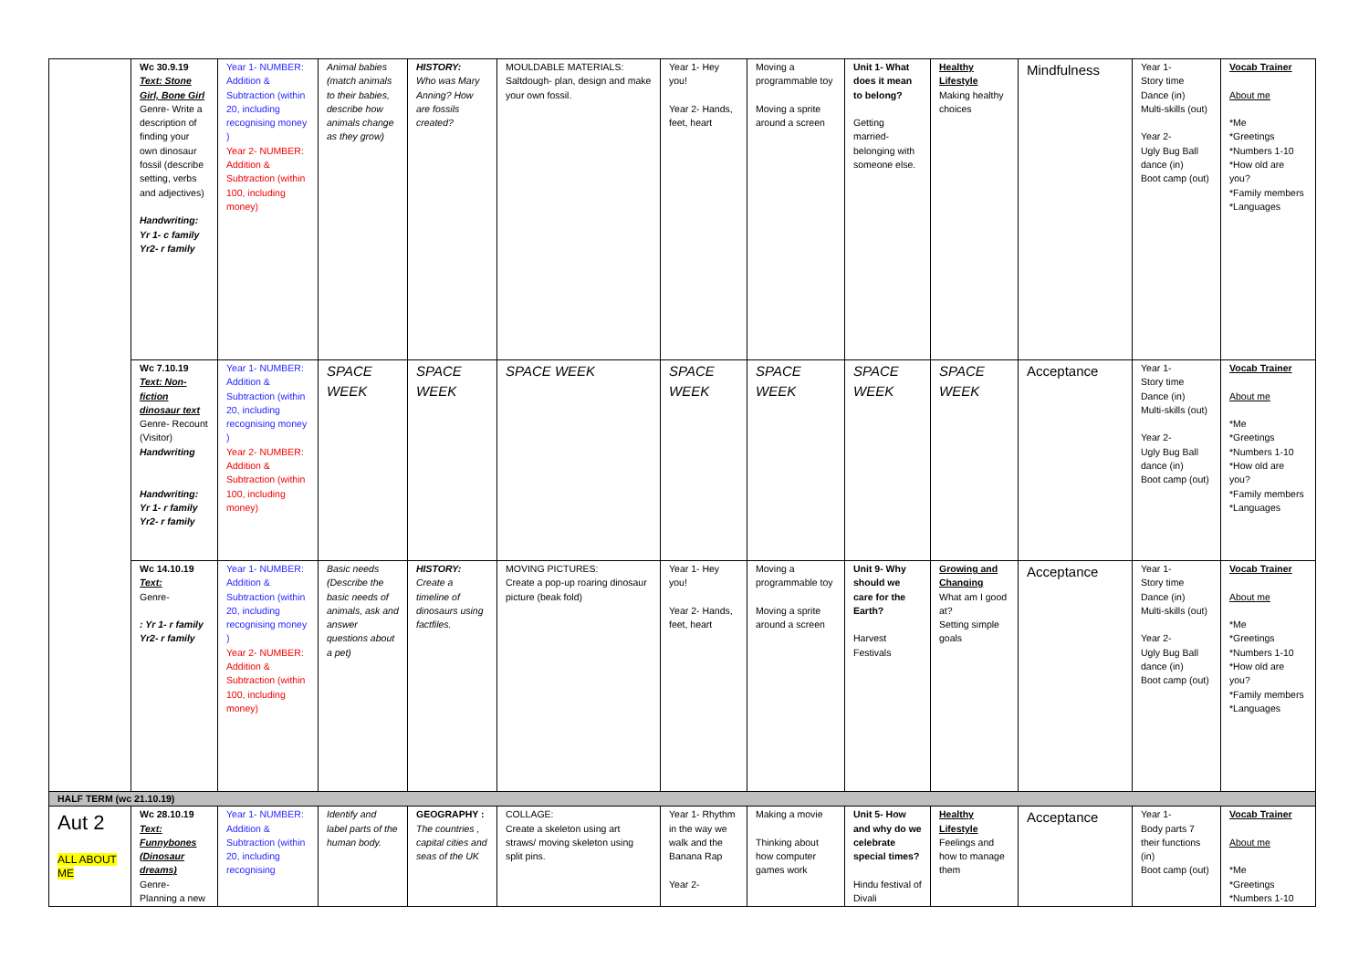| | Wc 30.9.19 Text: Stone Girl, Bone Girl Genre- Write a description of finding your own dinosaur fossil (describe setting, verbs and adjectives) Handwriting: Yr 1- c family Yr2- r family | Year 1- NUMBER: Addition & Subtraction (within 20, including recognising money ) Year 2- NUMBER: Addition & Subtraction (within 100, including money) | Animal babies (match animals to their babies, describe how animals change as they grow) | HISTORY: Who was Mary Anning? How are fossils created? | MOULDABLE MATERIALS: Saltdough- plan, design and make your own fossil. | Year 1- Hey you! Year 2- Hands, feet, heart | Moving a programmable toy Moving a sprite around a screen | Unit 1- What does it mean to belong? Getting married- belonging with someone else. | Healthy Lifestyle Making healthy choices | Mindfulness | Year 1- Story time Dance (in) Multi-skills (out) Year 2- Ugly Bug Ball dance (in) Boot camp (out) | Vocab Trainer About me *Me *Greetings *Numbers 1-10 *How old are you? *Family members *Languages |
| | Wc 7.10.19 Text: Non-fiction dinosaur text Genre- Recount (Visitor) Handwriting Handwriting: Yr 1- r family Yr2- r family | Year 1- NUMBER: Addition & Subtraction (within 20, including recognising money ) Year 2- NUMBER: Addition & Subtraction (within 100, including money) | SPACE WEEK | SPACE WEEK | SPACE WEEK | SPACE WEEK | SPACE WEEK | SPACE WEEK | SPACE WEEK | Acceptance | Year 1- Story time Dance (in) Multi-skills (out) Year 2- Ugly Bug Ball dance (in) Boot camp (out) | Vocab Trainer About me *Me *Greetings *Numbers 1-10 *How old are you? *Family members *Languages |
| | Wc 14.10.19 Text: Genre- : Yr 1- r family Yr2- r family | Year 1- NUMBER: Addition & Subtraction (within 20, including recognising money ) Year 2- NUMBER: Addition & Subtraction (within 100, including money) | Basic needs (Describe the basic needs of animals, ask and answer questions about a pet) | HISTORY: Create a timeline of dinosaurs using factfiles. | MOVING PICTURES: Create a pop-up roaring dinosaur picture (beak fold) | Year 1- Hey you! Year 2- Hands, feet, heart | Moving a programmable toy Moving a sprite around a screen | Unit 9- Why should we care for the Earth? Harvest Festivals | Growing and Changing What am I good at? Setting simple goals | Acceptance | Year 1- Story time Dance (in) Multi-skills (out) Year 2- Ugly Bug Ball dance (in) Boot camp (out) | Vocab Trainer About me *Me *Greetings *Numbers 1-10 *How old are you? *Family members *Languages |
| HALF TERM (wc 21.10.19) | | | | | | | | | | | | |
| Aut 2 ALL ABOUT ME | Wc 28.10.19 Text: Funnybones (Dinosaur dreams) Genre- Planning a new | Year 1- NUMBER: Addition & Subtraction (within 20, including recognising | Identify and label parts of the human body. | GEOGRAPHY : The countries , capital cities and seas of the UK | COLLAGE: Create a skeleton using art straws/ moving skeleton using split pins. | Year 1- Rhythm in the way we walk and the Banana Rap Year 2- | Making a movie Thinking about how computer games work | Unit 5- How and why do we celebrate special times? Hindu festival of Divali | Healthy Lifestyle Feelings and how to manage them | Acceptance | Year 1- Body parts 7 their functions (in) Boot camp (out) | Vocab Trainer About me *Me *Greetings *Numbers 1-10 |